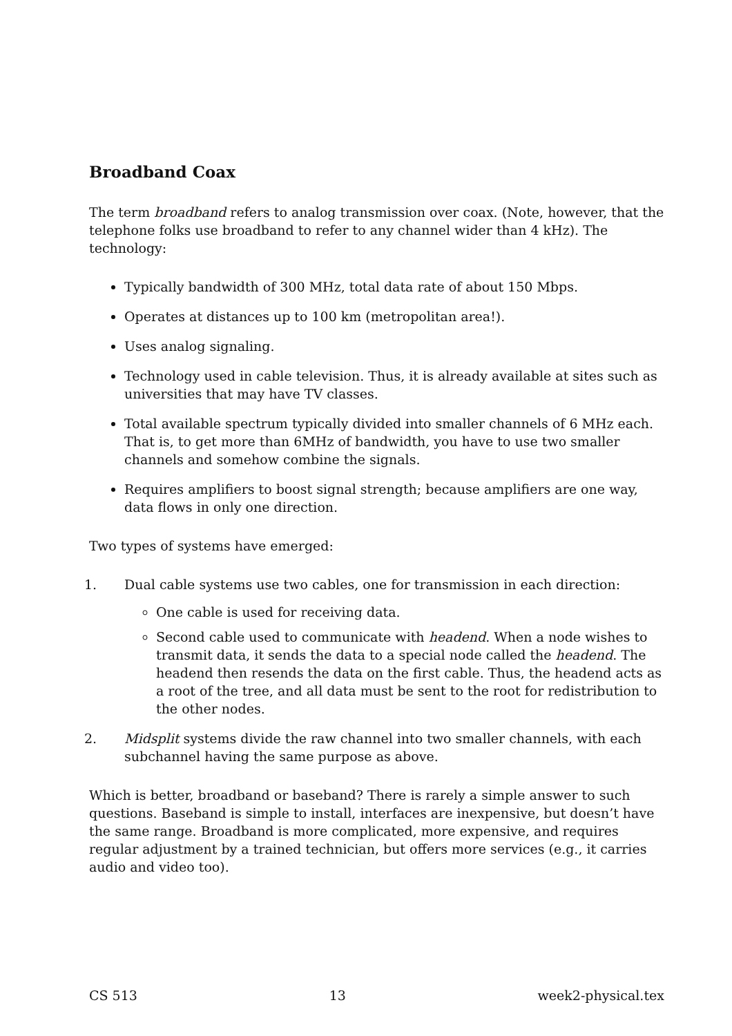Broadband Coax
The term broadband refers to analog transmission over coax. (Note, however, that the telephone folks use broadband to refer to any channel wider than 4 kHz). The technology:
Typically bandwidth of 300 MHz, total data rate of about 150 Mbps.
Operates at distances up to 100 km (metropolitan area!).
Uses analog signaling.
Technology used in cable television. Thus, it is already available at sites such as universities that may have TV classes.
Total available spectrum typically divided into smaller channels of 6 MHz each. That is, to get more than 6MHz of bandwidth, you have to use two smaller channels and somehow combine the signals.
Requires amplifiers to boost signal strength; because amplifiers are one way, data flows in only one direction.
Two types of systems have emerged:
1. Dual cable systems use two cables, one for transmission in each direction:
One cable is used for receiving data.
Second cable used to communicate with headend. When a node wishes to transmit data, it sends the data to a special node called the headend. The headend then resends the data on the first cable. Thus, the headend acts as a root of the tree, and all data must be sent to the root for redistribution to the other nodes.
2. Midsplit systems divide the raw channel into two smaller channels, with each subchannel having the same purpose as above.
Which is better, broadband or baseband? There is rarely a simple answer to such questions. Baseband is simple to install, interfaces are inexpensive, but doesn’t have the same range. Broadband is more complicated, more expensive, and requires regular adjustment by a trained technician, but offers more services (e.g., it carries audio and video too).
CS 513 13 week2-physical.tex